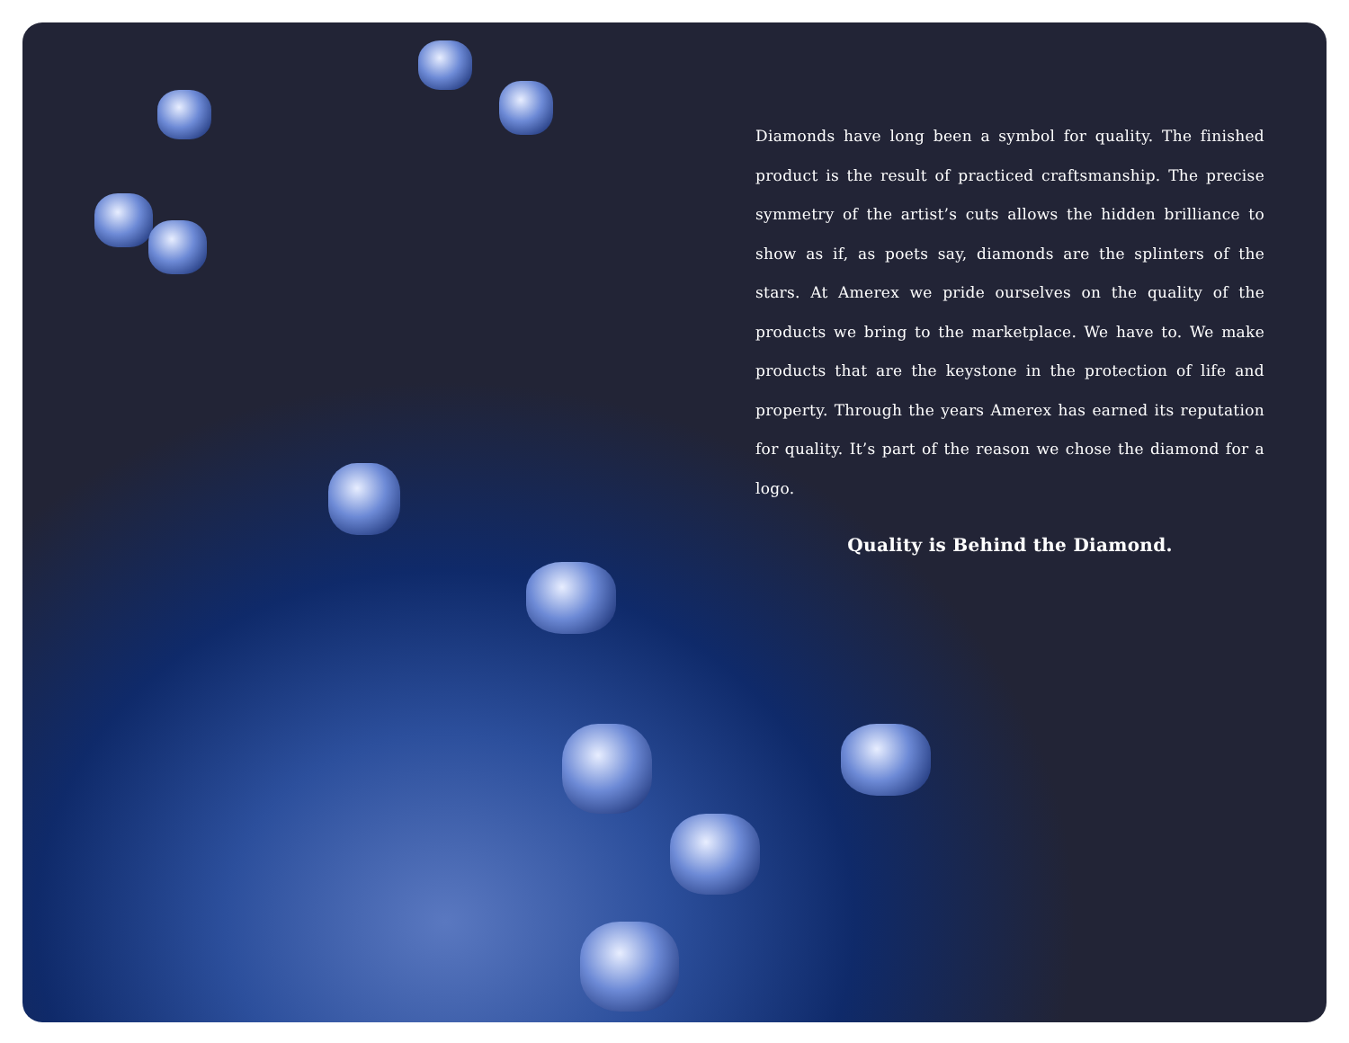Diamonds have long been a symbol for quality. The finished product is the result of practiced craftsmanship. The precise symmetry of the artist’s cuts allows the hidden brilliance to show as if, as poets say, diamonds are the splinters of the stars. At Amerex we pride ourselves on the quality of the products we bring to the marketplace. We have to. We make products that are the keystone in the protection of life and property. Through the years Amerex has earned its reputation for quality. It’s part of the reason we chose the diamond for a logo.
Quality is Behind the Diamond.